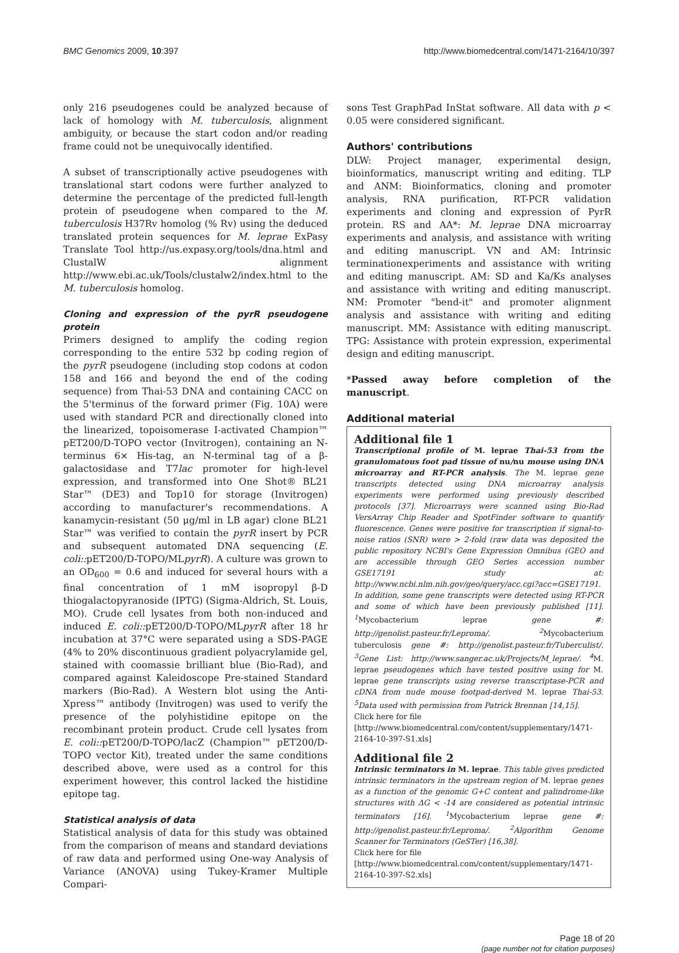BMC Genomics 2009, 10:397 http://www.biomedcentral.com/1471-2164/10/397
only 216 pseudogenes could be analyzed because of lack of homology with M. tuberculosis, alignment ambiguity, or because the start codon and/or reading frame could not be unequivocally identified.
A subset of transcriptionally active pseudogenes with translational start codons were further analyzed to determine the percentage of the predicted full-length protein of pseudogene when compared to the M. tuberculosis H37Rv homolog (% Rv) using the deduced translated protein sequences for M. leprae ExPasy Translate Tool http://us.expasy.org/tools/dna.html and ClustalW alignment http://www.ebi.ac.uk/Tools/clustalw2/index.html to the M. tuberculosis homolog.
Cloning and expression of the pyrR pseudogene protein
Primers designed to amplify the coding region corresponding to the entire 532 bp coding region of the pyrR pseudogene (including stop codons at codon 158 and 166 and beyond the end of the coding sequence) from Thai-53 DNA and containing CACC on the 5'terminus of the forward primer (Fig. 10A) were used with standard PCR and directionally cloned into the linearized, topoisomerase I-activated Champion™ pET200/D-TOPO vector (Invitrogen), containing an N-terminus 6× His-tag, an N-terminal tag of a β-galactosidase and T7lac promoter for high-level expression, and transformed into One Shot® BL21 Star™ (DE3) and Top10 for storage (Invitrogen) according to manufacturer's recommendations. A kanamycin-resistant (50 μg/ml in LB agar) clone BL21 Star™ was verified to contain the pyrR insert by PCR and subsequent automated DNA sequencing (E. coli:: pET200/D-TOPO/MLpyrR). A culture was grown to an OD<sub>600</sub> = 0.6 and induced for several hours with a final concentration of 1 mM isopropyl β-D thiogalactopyranoside (IPTG) (Sigma-Aldrich, St. Louis, MO). Crude cell lysates from both non-induced and induced E. coli:: pET200/D-TOPO/MLpyrR after 18 hr incubation at 37°C were separated using a SDS-PAGE (4% to 20% discontinuous gradient polyacrylamide gel, stained with coomassie brilliant blue (Bio-Rad), and compared against Kaleidoscope Pre-stained Standard markers (Bio-Rad). A Western blot using the Anti-Xpress™ antibody (Invitrogen) was used to verify the presence of the polyhistidine epitope on the recombinant protein product. Crude cell lysates from E. coli:: pET200/D-TOPO/lacZ (Champion™ pET200/D-TOPO vector Kit), treated under the same conditions described above, were used as a control for this experiment however, this control lacked the histidine epitope tag.
Statistical analysis of data
Statistical analysis of data for this study was obtained from the comparison of means and standard deviations of raw data and performed using One-way Analysis of Variance (ANOVA) using Tukey-Kramer Multiple Compari-
sons Test GraphPad InStat software. All data with p < 0.05 were considered significant.
Authors' contributions
DLW: Project manager, experimental design, bioinformatics, manuscript writing and editing. TLP and ANM: Bioinformatics, cloning and promoter analysis, RNA purification, RT-PCR validation experiments and cloning and expression of PyrR protein. RS and AA*: M. leprae DNA microarray experiments and analysis, and assistance with writing and editing manuscript. VN and AM: Intrinsic terminationexperiments and assistance with writing and editing manuscript. AM: SD and Ka/Ks analyses and assistance with writing and editing manuscript. NM: Promoter "bend-it" and promoter alignment analysis and assistance with writing and editing manuscript. MM: Assistance with editing manuscript. TPG: Assistance with protein expression, experimental design and editing manuscript.
*Passed away before completion of the manuscript.
Additional material
Additional file 1
Transcriptional profile of M. leprae Thai-53 from the granulomatous foot pad tissue of nu/nu mouse using DNA microarray and RT-PCR analysis. The M. leprae gene transcripts detected using DNA microarray analysis experiments were performed using previously described protocols [37]. Microarrays were scanned using Bio-Rad VersArray Chip Reader and SpotFinder software to quantify fluorescence. Genes were positive for transcription if signal-to-noise ratios (SNR) were > 2-fold (raw data was deposited the public repository NCBI's Gene Expression Omnibus (GEO and are accessible through GEO Series accession number GSE17191 study at: http://www.ncbi.nlm.nih.gov/geo/query/acc.cgi?acc=GSE17191. In addition, some gene transcripts were detected using RT-PCR and some of which have been previously published [11]. <sup>1</sup>Mycobacterium leprae gene #: http://genolist.pasteur.fr/Leproma/. <sup>2</sup>Mycobacterium tuberculosis gene #: http://genolist.pasteur.fr/Tuberculist/. <sup>3</sup>Gene List: http://www.sanger.ac.uk/Projects/M_leprae/. <sup>4</sup>M. leprae pseudogenes which have tested positive using for M. leprae gene transcripts using reverse transcriptase-PCR and cDNA from nude mouse footpad-derived M. leprae Thai-53. <sup>5</sup>Data used with permission from Patrick Brennan [14,15].
Click here for file
[http://www.biomedcentral.com/content/supplementary/1471-2164-10-397-S1.xls]
Additional file 2
Intrinsic terminators in M. leprae. This table gives predicted intrinsic terminators in the upstream region of M. leprae genes as a function of the genomic G+C content and palindrome-like structures with ΔG < -14 are considered as potential intrinsic terminators [16]. <sup>1</sup>Mycobacterium leprae gene #: http://genolist.pasteur.fr/Leproma/. <sup>2</sup>Algorithm Genome Scanner for Terminators (GeSTer) [16,38].
Click here for file
[http://www.biomedcentral.com/content/supplementary/1471-2164-10-397-S2.xls]
Page 18 of 20
(page number not for citation purposes)